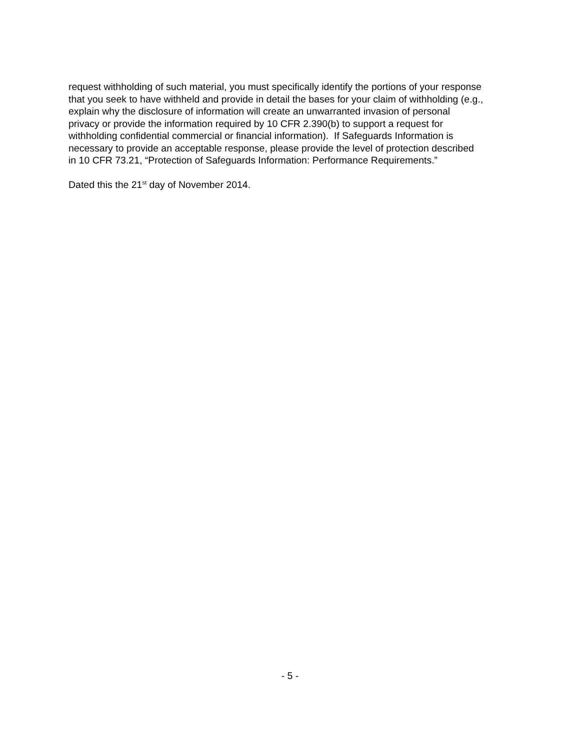request withholding of such material, you must specifically identify the portions of your response
that you seek to have withheld and provide in detail the bases for your claim of withholding (e.g.,
explain why the disclosure of information will create an unwarranted invasion of personal
privacy or provide the information required by 10 CFR 2.390(b) to support a request for
withholding confidential commercial or financial information). If Safeguards Information is
necessary to provide an acceptable response, please provide the level of protection described
in 10 CFR 73.21, “Protection of Safeguards Information: Performance Requirements.”
Dated this the 21<sup>st</sup> day of November 2014.
- 5 -